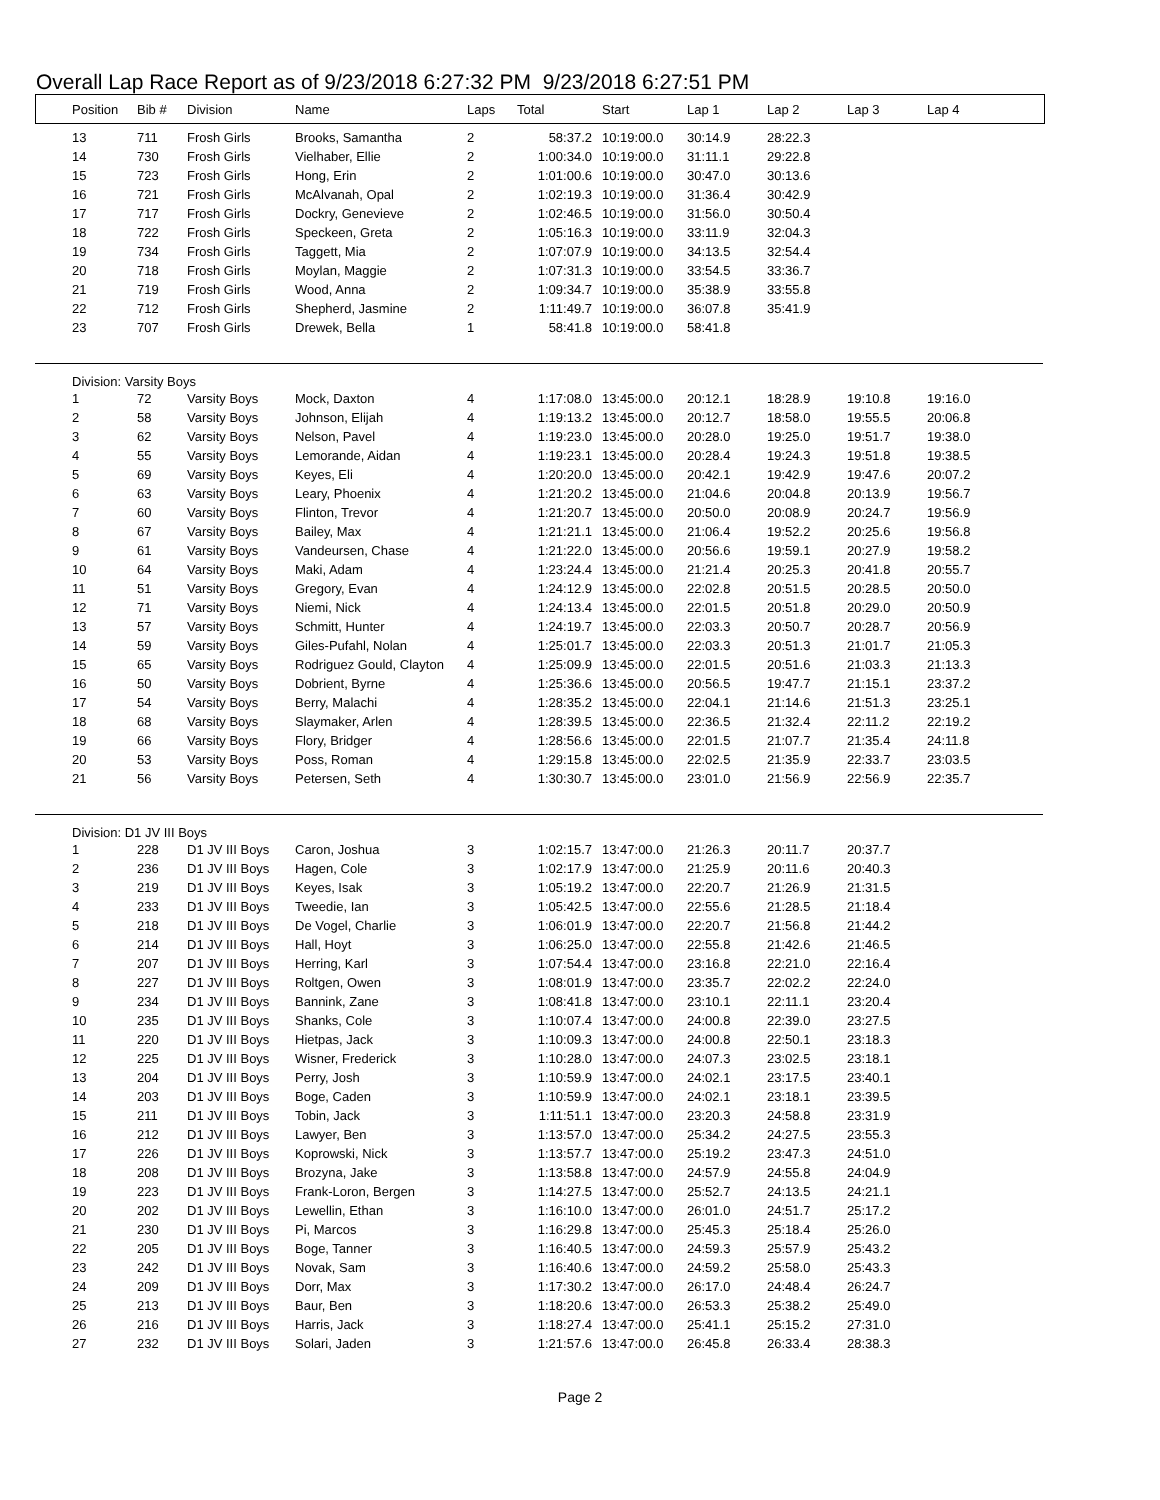Overall Lap Race Report as of 9/23/2018 6:27:32 PM 9/23/2018 6:27:51 PM
| Position | Bib # | Division | Name | Laps | Total | Start | Lap 1 | Lap 2 | Lap 3 | Lap 4 |
| --- | --- | --- | --- | --- | --- | --- | --- | --- | --- | --- |
| 13 | 711 | Frosh Girls | Brooks, Samantha | 2 | 58:37.2 | 10:19:00.0 | 30:14.9 | 28:22.3 | | |
| 14 | 730 | Frosh Girls | Vielhaber, Ellie | 2 | 1:00:34.0 | 10:19:00.0 | 31:11.1 | 29:22.8 | | |
| 15 | 723 | Frosh Girls | Hong, Erin | 2 | 1:01:00.6 | 10:19:00.0 | 30:47.0 | 30:13.6 | | |
| 16 | 721 | Frosh Girls | McAlvanah, Opal | 2 | 1:02:19.3 | 10:19:00.0 | 31:36.4 | 30:42.9 | | |
| 17 | 717 | Frosh Girls | Dockry, Genevieve | 2 | 1:02:46.5 | 10:19:00.0 | 31:56.0 | 30:50.4 | | |
| 18 | 722 | Frosh Girls | Speckeen, Greta | 2 | 1:05:16.3 | 10:19:00.0 | 33:11.9 | 32:04.3 | | |
| 19 | 734 | Frosh Girls | Taggett, Mia | 2 | 1:07:07.9 | 10:19:00.0 | 34:13.5 | 32:54.4 | | |
| 20 | 718 | Frosh Girls | Moylan, Maggie | 2 | 1:07:31.3 | 10:19:00.0 | 33:54.5 | 33:36.7 | | |
| 21 | 719 | Frosh Girls | Wood, Anna | 2 | 1:09:34.7 | 10:19:00.0 | 35:38.9 | 33:55.8 | | |
| 22 | 712 | Frosh Girls | Shepherd, Jasmine | 2 | 1:11:49.7 | 10:19:00.0 | 36:07.8 | 35:41.9 | | |
| 23 | 707 | Frosh Girls | Drewek, Bella | 1 | 58:41.8 | 10:19:00.0 | 58:41.8 | | | |
Division: Varsity Boys
| 1 | 72 | Varsity Boys | Mock, Daxton | 4 | 1:17:08.0 | 13:45:00.0 | 20:12.1 | 18:28.9 | 19:10.8 | 19:16.0 |
| 2 | 58 | Varsity Boys | Johnson, Elijah | 4 | 1:19:13.2 | 13:45:00.0 | 20:12.7 | 18:58.0 | 19:55.5 | 20:06.8 |
| 3 | 62 | Varsity Boys | Nelson, Pavel | 4 | 1:19:23.0 | 13:45:00.0 | 20:28.0 | 19:25.0 | 19:51.7 | 19:38.0 |
| 4 | 55 | Varsity Boys | Lemorande, Aidan | 4 | 1:19:23.1 | 13:45:00.0 | 20:28.4 | 19:24.3 | 19:51.8 | 19:38.5 |
| 5 | 69 | Varsity Boys | Keyes, Eli | 4 | 1:20:20.0 | 13:45:00.0 | 20:42.1 | 19:42.9 | 19:47.6 | 20:07.2 |
| 6 | 63 | Varsity Boys | Leary, Phoenix | 4 | 1:21:20.2 | 13:45:00.0 | 21:04.6 | 20:04.8 | 20:13.9 | 19:56.7 |
| 7 | 60 | Varsity Boys | Flinton, Trevor | 4 | 1:21:20.7 | 13:45:00.0 | 20:50.0 | 20:08.9 | 20:24.7 | 19:56.9 |
| 8 | 67 | Varsity Boys | Bailey, Max | 4 | 1:21:21.1 | 13:45:00.0 | 21:06.4 | 19:52.2 | 20:25.6 | 19:56.8 |
| 9 | 61 | Varsity Boys | Vandeursen, Chase | 4 | 1:21:22.0 | 13:45:00.0 | 20:56.6 | 19:59.1 | 20:27.9 | 19:58.2 |
| 10 | 64 | Varsity Boys | Maki, Adam | 4 | 1:23:24.4 | 13:45:00.0 | 21:21.4 | 20:25.3 | 20:41.8 | 20:55.7 |
| 11 | 51 | Varsity Boys | Gregory, Evan | 4 | 1:24:12.9 | 13:45:00.0 | 22:02.8 | 20:51.5 | 20:28.5 | 20:50.0 |
| 12 | 71 | Varsity Boys | Niemi, Nick | 4 | 1:24:13.4 | 13:45:00.0 | 22:01.5 | 20:51.8 | 20:29.0 | 20:50.9 |
| 13 | 57 | Varsity Boys | Schmitt, Hunter | 4 | 1:24:19.7 | 13:45:00.0 | 22:03.3 | 20:50.7 | 20:28.7 | 20:56.9 |
| 14 | 59 | Varsity Boys | Giles-Pufahl, Nolan | 4 | 1:25:01.7 | 13:45:00.0 | 22:03.3 | 20:51.3 | 21:01.7 | 21:05.3 |
| 15 | 65 | Varsity Boys | Rodriguez Gould, Clayton | 4 | 1:25:09.9 | 13:45:00.0 | 22:01.5 | 20:51.6 | 21:03.3 | 21:13.3 |
| 16 | 50 | Varsity Boys | Dobrient, Byrne | 4 | 1:25:36.6 | 13:45:00.0 | 20:56.5 | 19:47.7 | 21:15.1 | 23:37.2 |
| 17 | 54 | Varsity Boys | Berry, Malachi | 4 | 1:28:35.2 | 13:45:00.0 | 22:04.1 | 21:14.6 | 21:51.3 | 23:25.1 |
| 18 | 68 | Varsity Boys | Slaymaker, Arlen | 4 | 1:28:39.5 | 13:45:00.0 | 22:36.5 | 21:32.4 | 22:11.2 | 22:19.2 |
| 19 | 66 | Varsity Boys | Flory, Bridger | 4 | 1:28:56.6 | 13:45:00.0 | 22:01.5 | 21:07.7 | 21:35.4 | 24:11.8 |
| 20 | 53 | Varsity Boys | Poss, Roman | 4 | 1:29:15.8 | 13:45:00.0 | 22:02.5 | 21:35.9 | 22:33.7 | 23:03.5 |
| 21 | 56 | Varsity Boys | Petersen, Seth | 4 | 1:30:30.7 | 13:45:00.0 | 23:01.0 | 21:56.9 | 22:56.9 | 22:35.7 |
Division: D1 JV III Boys
| 1 | 228 | D1 JV III Boys | Caron, Joshua | 3 | 1:02:15.7 | 13:47:00.0 | 21:26.3 | 20:11.7 | 20:37.7 | |
| 2 | 236 | D1 JV III Boys | Hagen, Cole | 3 | 1:02:17.9 | 13:47:00.0 | 21:25.9 | 20:11.6 | 20:40.3 | |
| 3 | 219 | D1 JV III Boys | Keyes, Isak | 3 | 1:05:19.2 | 13:47:00.0 | 22:20.7 | 21:26.9 | 21:31.5 | |
| 4 | 233 | D1 JV III Boys | Tweedie, Ian | 3 | 1:05:42.5 | 13:47:00.0 | 22:55.6 | 21:28.5 | 21:18.4 | |
| 5 | 218 | D1 JV III Boys | De Vogel, Charlie | 3 | 1:06:01.9 | 13:47:00.0 | 22:20.7 | 21:56.8 | 21:44.2 | |
| 6 | 214 | D1 JV III Boys | Hall, Hoyt | 3 | 1:06:25.0 | 13:47:00.0 | 22:55.8 | 21:42.6 | 21:46.5 | |
| 7 | 207 | D1 JV III Boys | Herring, Karl | 3 | 1:07:54.4 | 13:47:00.0 | 23:16.8 | 22:21.0 | 22:16.4 | |
| 8 | 227 | D1 JV III Boys | Roltgen, Owen | 3 | 1:08:01.9 | 13:47:00.0 | 23:35.7 | 22:02.2 | 22:24.0 | |
| 9 | 234 | D1 JV III Boys | Bannink, Zane | 3 | 1:08:41.8 | 13:47:00.0 | 23:10.1 | 22:11.1 | 23:20.4 | |
| 10 | 235 | D1 JV III Boys | Shanks, Cole | 3 | 1:10:07.4 | 13:47:00.0 | 24:00.8 | 22:39.0 | 23:27.5 | |
| 11 | 220 | D1 JV III Boys | Hietpas, Jack | 3 | 1:10:09.3 | 13:47:00.0 | 24:00.8 | 22:50.1 | 23:18.3 | |
| 12 | 225 | D1 JV III Boys | Wisner, Frederick | 3 | 1:10:28.0 | 13:47:00.0 | 24:07.3 | 23:02.5 | 23:18.1 | |
| 13 | 204 | D1 JV III Boys | Perry, Josh | 3 | 1:10:59.9 | 13:47:00.0 | 24:02.1 | 23:17.5 | 23:40.1 | |
| 14 | 203 | D1 JV III Boys | Boge, Caden | 3 | 1:10:59.9 | 13:47:00.0 | 24:02.1 | 23:18.1 | 23:39.5 | |
| 15 | 211 | D1 JV III Boys | Tobin, Jack | 3 | 1:11:51.1 | 13:47:00.0 | 23:20.3 | 24:58.8 | 23:31.9 | |
| 16 | 212 | D1 JV III Boys | Lawyer, Ben | 3 | 1:13:57.0 | 13:47:00.0 | 25:34.2 | 24:27.5 | 23:55.3 | |
| 17 | 226 | D1 JV III Boys | Koprowski, Nick | 3 | 1:13:57.7 | 13:47:00.0 | 25:19.2 | 23:47.3 | 24:51.0 | |
| 18 | 208 | D1 JV III Boys | Brozyna, Jake | 3 | 1:13:58.8 | 13:47:00.0 | 24:57.9 | 24:55.8 | 24:04.9 | |
| 19 | 223 | D1 JV III Boys | Frank-Loron, Bergen | 3 | 1:14:27.5 | 13:47:00.0 | 25:52.7 | 24:13.5 | 24:21.1 | |
| 20 | 202 | D1 JV III Boys | Lewellin, Ethan | 3 | 1:16:10.0 | 13:47:00.0 | 26:01.0 | 24:51.7 | 25:17.2 | |
| 21 | 230 | D1 JV III Boys | Pi, Marcos | 3 | 1:16:29.8 | 13:47:00.0 | 25:45.3 | 25:18.4 | 25:26.0 | |
| 22 | 205 | D1 JV III Boys | Boge, Tanner | 3 | 1:16:40.5 | 13:47:00.0 | 24:59.3 | 25:57.9 | 25:43.2 | |
| 23 | 242 | D1 JV III Boys | Novak, Sam | 3 | 1:16:40.6 | 13:47:00.0 | 24:59.2 | 25:58.0 | 25:43.3 | |
| 24 | 209 | D1 JV III Boys | Dorr, Max | 3 | 1:17:30.2 | 13:47:00.0 | 26:17.0 | 24:48.4 | 26:24.7 | |
| 25 | 213 | D1 JV III Boys | Baur, Ben | 3 | 1:18:20.6 | 13:47:00.0 | 26:53.3 | 25:38.2 | 25:49.0 | |
| 26 | 216 | D1 JV III Boys | Harris, Jack | 3 | 1:18:27.4 | 13:47:00.0 | 25:41.1 | 25:15.2 | 27:31.0 | |
| 27 | 232 | D1 JV III Boys | Solari, Jaden | 3 | 1:21:57.6 | 13:47:00.0 | 26:45.8 | 26:33.4 | 28:38.3 | |
Page 2